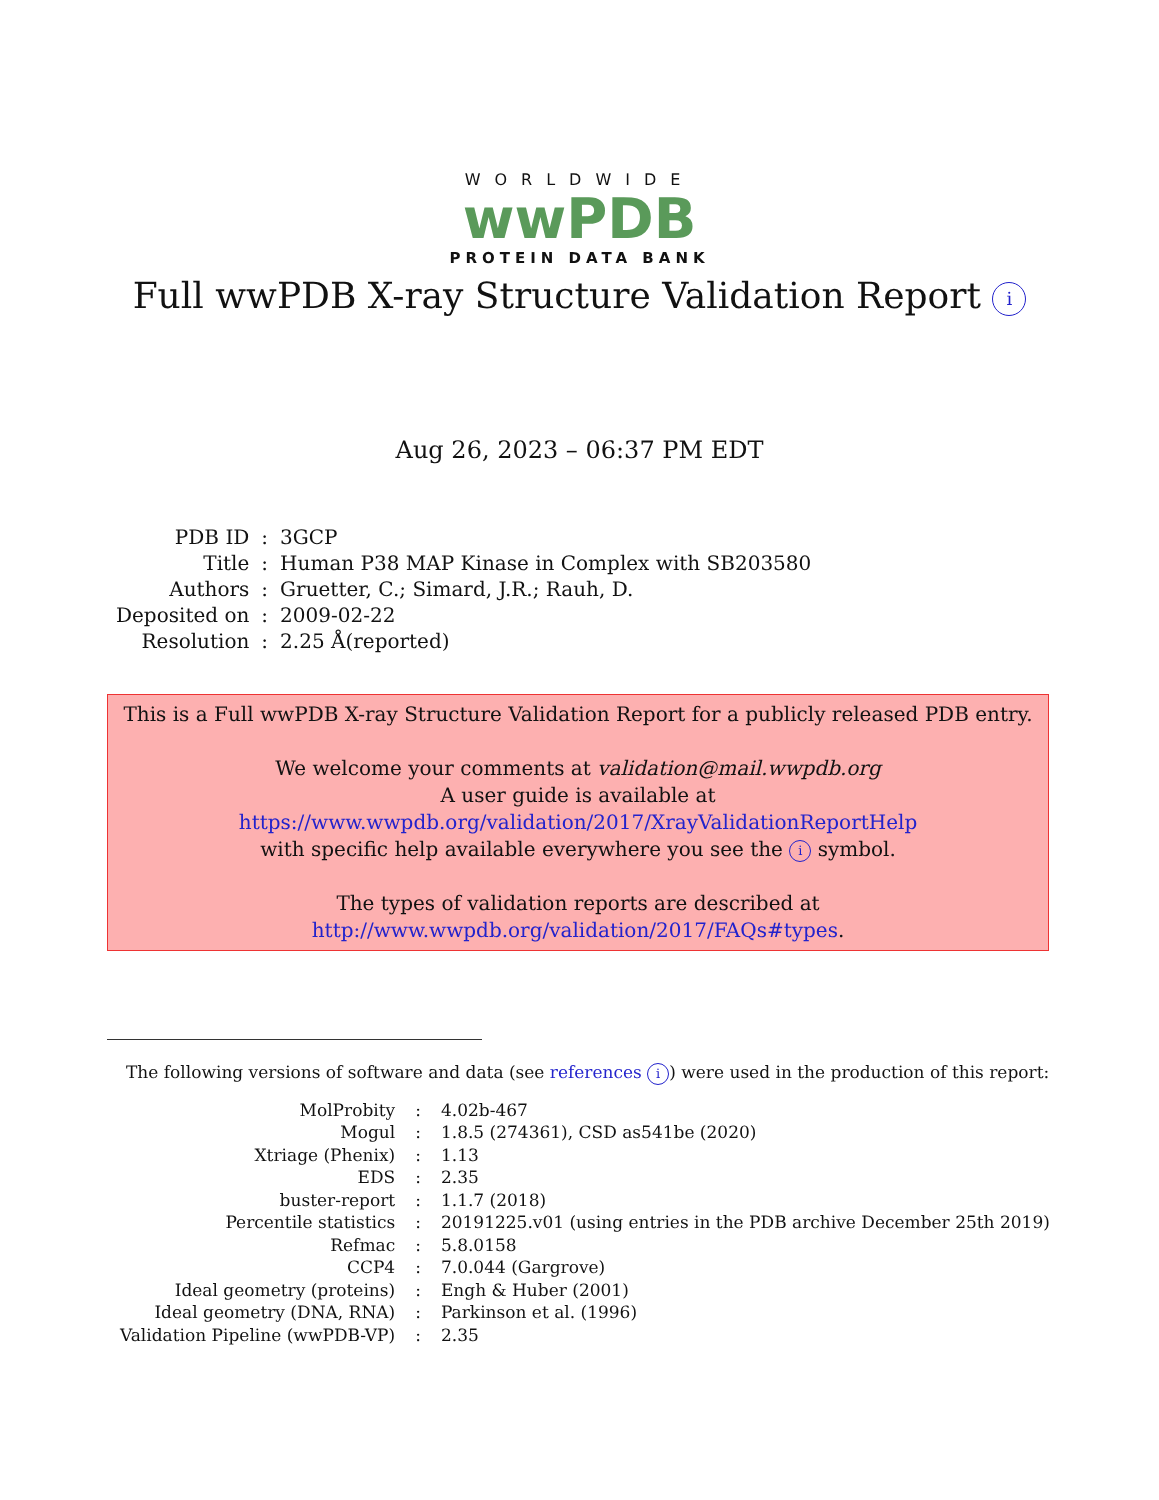WORLDWIDE
wwPDB
PROTEIN DATA BANK
Full wwPDB X-ray Structure Validation Report i
Aug 26, 2023 – 06:37 PM EDT
| PDB ID | : | 3GCP |
| Title | : | Human P38 MAP Kinase in Complex with SB203580 |
| Authors | : | Gruetter, C.; Simard, J.R.; Rauh, D. |
| Deposited on | : | 2009-02-22 |
| Resolution | : | 2.25 Å(reported) |
This is a Full wwPDB X-ray Structure Validation Report for a publicly released PDB entry.
We welcome your comments at validation@mail.wwpdb.org
A user guide is available at
https://www.wwpdb.org/validation/2017/XrayValidationReportHelp
with specific help available everywhere you see the i symbol.
The types of validation reports are described at
http://www.wwpdb.org/validation/2017/FAQs#types.
The following versions of software and data (see references i) were used in the production of this report:
| MolProbity | : | 4.02b-467 |
| Mogul | : | 1.8.5 (274361), CSD as541be (2020) |
| Xtriage (Phenix) | : | 1.13 |
| EDS | : | 2.35 |
| buster-report | : | 1.1.7 (2018) |
| Percentile statistics | : | 20191225.v01 (using entries in the PDB archive December 25th 2019) |
| Refmac | : | 5.8.0158 |
| CCP4 | : | 7.0.044 (Gargrove) |
| Ideal geometry (proteins) | : | Engh & Huber (2001) |
| Ideal geometry (DNA, RNA) | : | Parkinson et al. (1996) |
| Validation Pipeline (wwPDB-VP) | : | 2.35 |